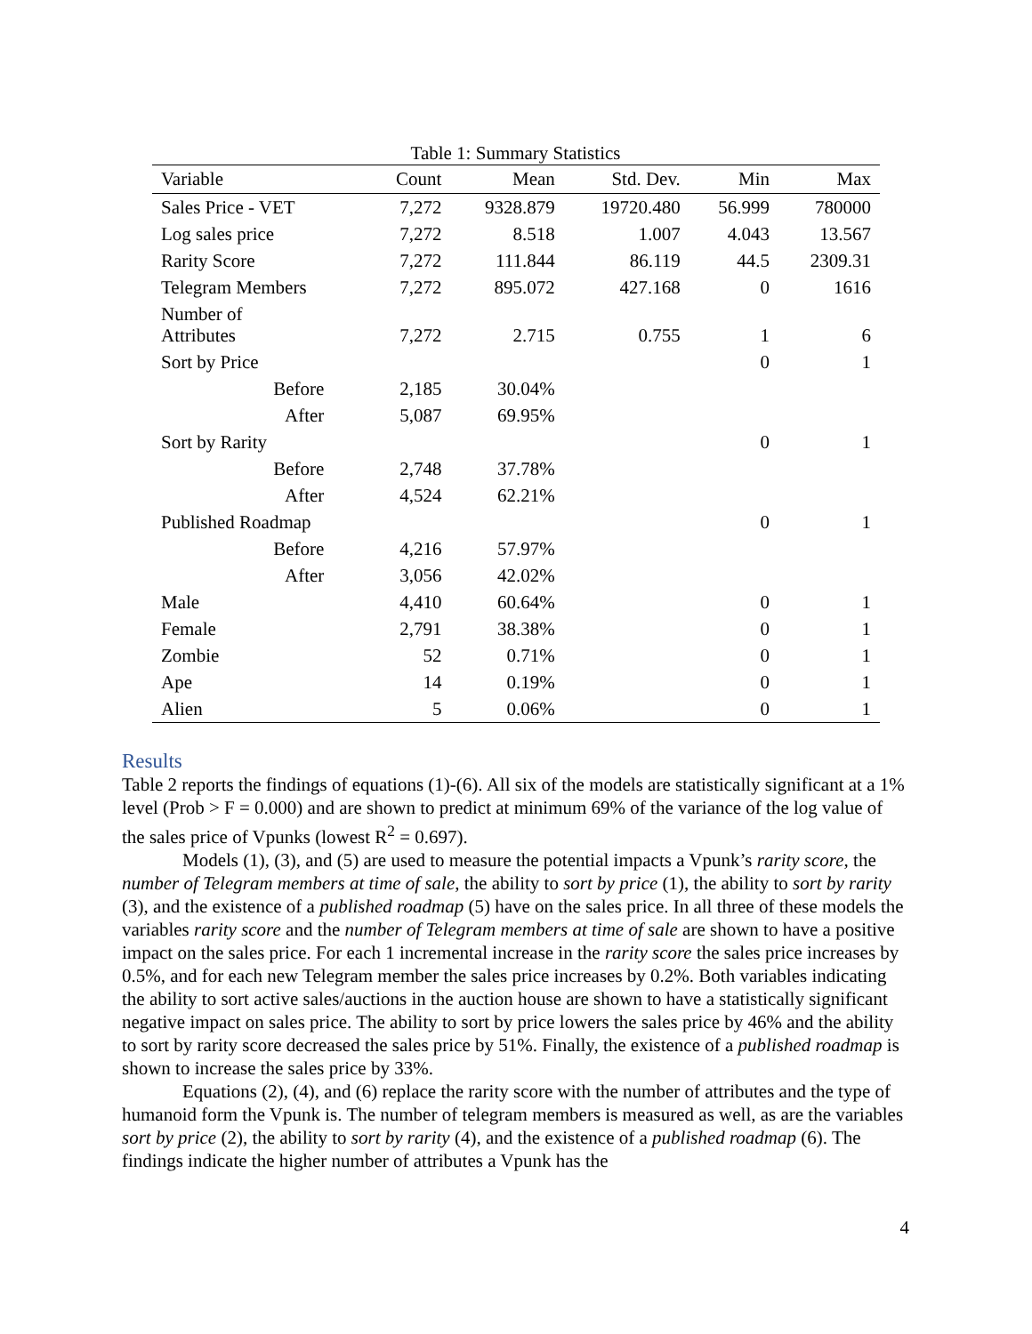Table 1: Summary Statistics
| Variable | Count | Mean | Std. Dev. | Min | Max |
| --- | --- | --- | --- | --- | --- |
| Sales Price - VET | 7,272 | 9328.879 | 19720.480 | 56.999 | 780000 |
| Log sales price | 7,272 | 8.518 | 1.007 | 4.043 | 13.567 |
| Rarity Score | 7,272 | 111.844 | 86.119 | 44.5 | 2309.31 |
| Telegram Members | 7,272 | 895.072 | 427.168 | 0 | 1616 |
| Number of Attributes | 7,272 | 2.715 | 0.755 | 1 | 6 |
| Sort by Price | | | | 0 | 1 |
| Before | 2,185 | 30.04% | | | |
| After | 5,087 | 69.95% | | | |
| Sort by Rarity | | | | 0 | 1 |
| Before | 2,748 | 37.78% | | | |
| After | 4,524 | 62.21% | | | |
| Published Roadmap | | | | 0 | 1 |
| Before | 4,216 | 57.97% | | | |
| After | 3,056 | 42.02% | | | |
| Male | 4,410 | 60.64% | | 0 | 1 |
| Female | 2,791 | 38.38% | | 0 | 1 |
| Zombie | 52 | 0.71% | | 0 | 1 |
| Ape | 14 | 0.19% | | 0 | 1 |
| Alien | 5 | 0.06% | | 0 | 1 |
Results
Table 2 reports the findings of equations (1)-(6). All six of the models are statistically significant at a 1% level (Prob > F = 0.000) and are shown to predict at minimum 69% of the variance of the log value of the sales price of Vpunks (lowest R<sup>2</sup> = 0.697).
Models (1), (3), and (5) are used to measure the potential impacts a Vpunk’s rarity score, the number of Telegram members at time of sale, the ability to sort by price (1), the ability to sort by rarity (3), and the existence of a published roadmap (5) have on the sales price. In all three of these models the variables rarity score and the number of Telegram members at time of sale are shown to have a positive impact on the sales price. For each 1 incremental increase in the rarity score the sales price increases by 0.5%, and for each new Telegram member the sales price increases by 0.2%. Both variables indicating the ability to sort active sales/auctions in the auction house are shown to have a statistically significant negative impact on sales price. The ability to sort by price lowers the sales price by 46% and the ability to sort by rarity score decreased the sales price by 51%. Finally, the existence of a published roadmap is shown to increase the sales price by 33%.
Equations (2), (4), and (6) replace the rarity score with the number of attributes and the type of humanoid form the Vpunk is. The number of telegram members is measured as well, as are the variables sort by price (2), the ability to sort by rarity (4), and the existence of a published roadmap (6). The findings indicate the higher number of attributes a Vpunk has the
4